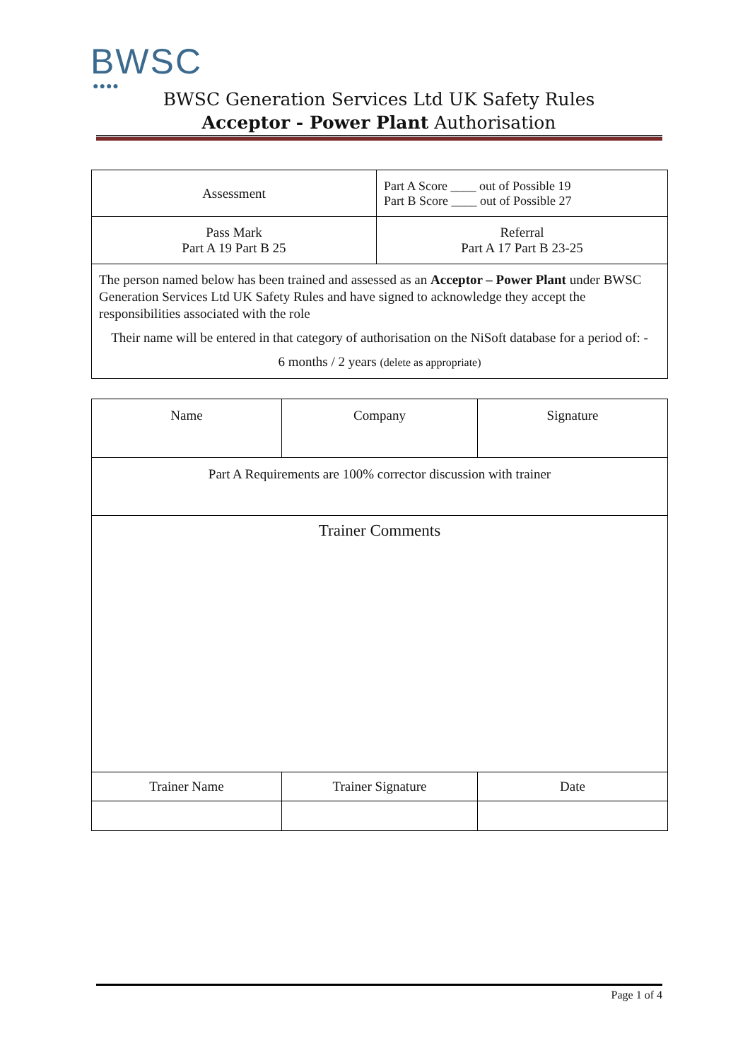BWSC
●●●●
BWSC Generation Services Ltd UK Safety Rules
Acceptor - Power Plant Authorisation
| Assessment | Part A Score ____ out of Possible 19 Part B Score ____ out of Possible 27 |
| Pass Mark Part A 19 Part B 25 | Referral Part A 17 Part B 23-25 |
| The person named below has been trained and assessed as an Acceptor – Power Plant under BWSC Generation Services Ltd UK Safety Rules and have signed to acknowledge they accept the responsibilities associated with the role Their name will be entered in that category of authorisation on the NiSoft database for a period of: - 6 months / 2 years (delete as appropriate) | |
| Name | Company | Signature |
| Part A Requirements are 100% corrector discussion with trainer | | |
| Trainer Comments | | |
| Trainer Name | Trainer Signature | Date |
Page 1 of 4